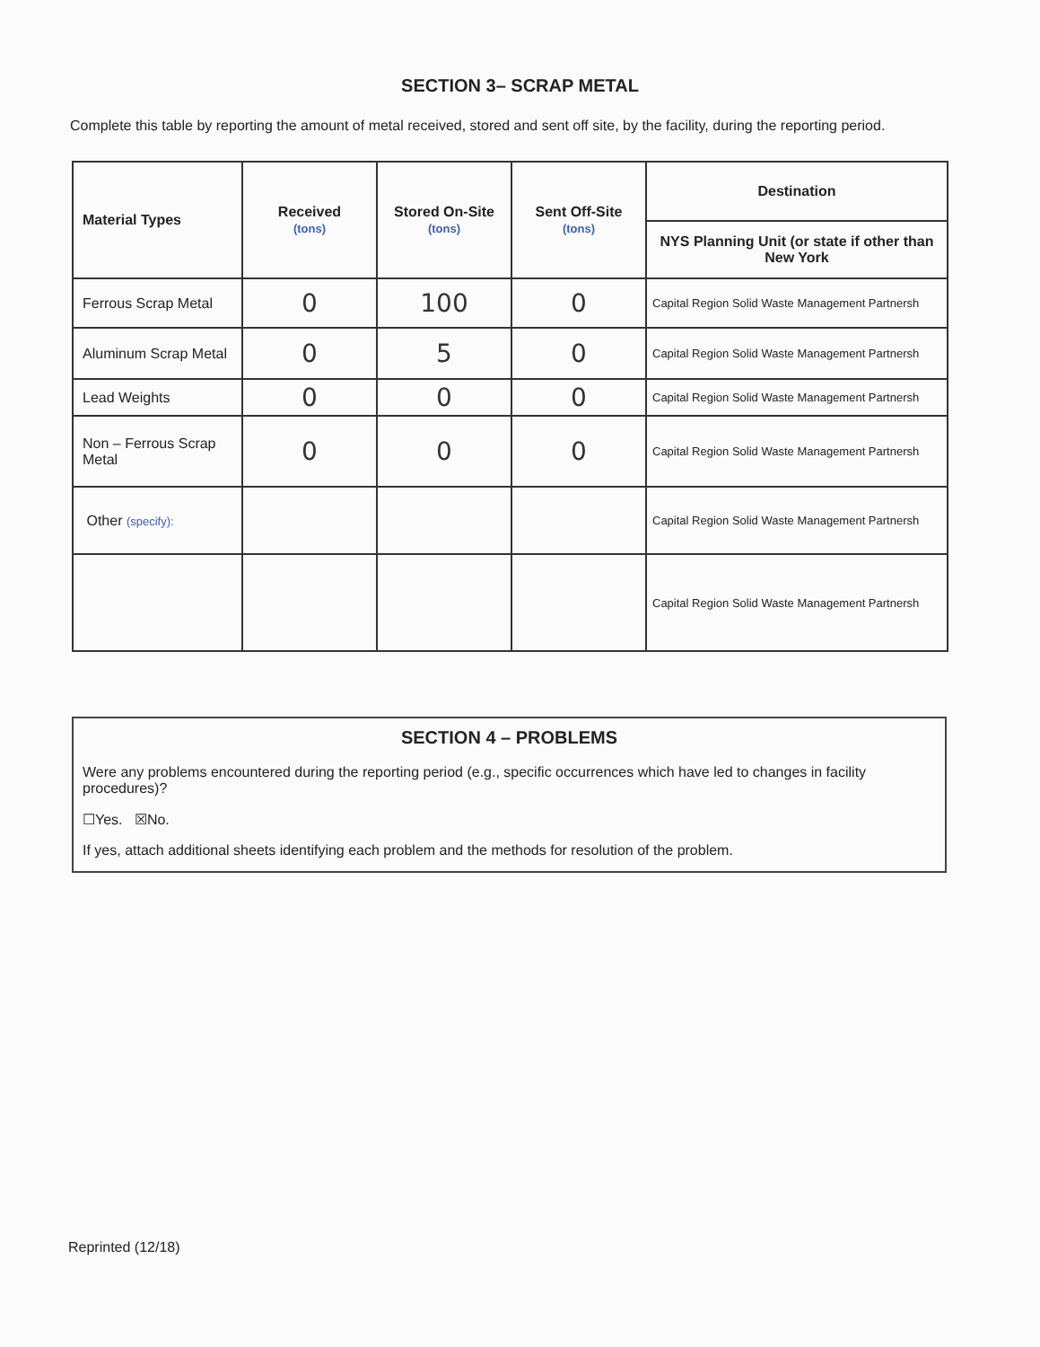SECTION 3– SCRAP METAL
Complete this table by reporting the amount of metal received, stored and sent off site, by the facility, during the reporting period.
| Material Types | Received (tons) | Stored On-Site (tons) | Sent Off-Site (tons) | Destination |
| --- | --- | --- | --- | --- |
| | | | | NYS Planning Unit (or state if other than New York |
| Ferrous Scrap Metal | 0 | 100 | 0 | Capital Region Solid Waste Management Partnersh |
| Aluminum Scrap Metal | 0 | 5 | 0 | Capital Region Solid Waste Management Partnersh |
| Lead Weights | 0 | 0 | 0 | Capital Region Solid Waste Management Partnersh |
| Non – Ferrous Scrap Metal | 0 | 0 | 0 | Capital Region Solid Waste Management Partnersh |
| Other (specify): | | | | Capital Region Solid Waste Management Partnersh |
| | | | | Capital Region Solid Waste Management Partnersh |
SECTION 4 – PROBLEMS
Were any problems encountered during the reporting period (e.g., specific occurrences which have led to changes in facility procedures)?
☐Yes. ☒No.
If yes, attach additional sheets identifying each problem and the methods for resolution of the problem.
Reprinted (12/18)